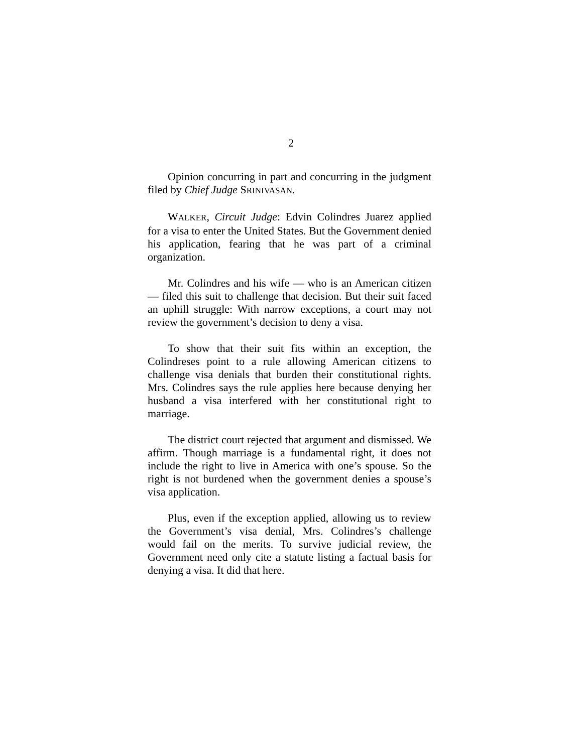2
Opinion concurring in part and concurring in the judgment filed by Chief Judge SRINIVASAN.
WALKER, Circuit Judge: Edvin Colindres Juarez applied for a visa to enter the United States. But the Government denied his application, fearing that he was part of a criminal organization.
Mr. Colindres and his wife — who is an American citizen — filed this suit to challenge that decision. But their suit faced an uphill struggle: With narrow exceptions, a court may not review the government’s decision to deny a visa.
To show that their suit fits within an exception, the Colindreses point to a rule allowing American citizens to challenge visa denials that burden their constitutional rights. Mrs. Colindres says the rule applies here because denying her husband a visa interfered with her constitutional right to marriage.
The district court rejected that argument and dismissed. We affirm. Though marriage is a fundamental right, it does not include the right to live in America with one’s spouse. So the right is not burdened when the government denies a spouse’s visa application.
Plus, even if the exception applied, allowing us to review the Government’s visa denial, Mrs. Colindres’s challenge would fail on the merits. To survive judicial review, the Government need only cite a statute listing a factual basis for denying a visa. It did that here.